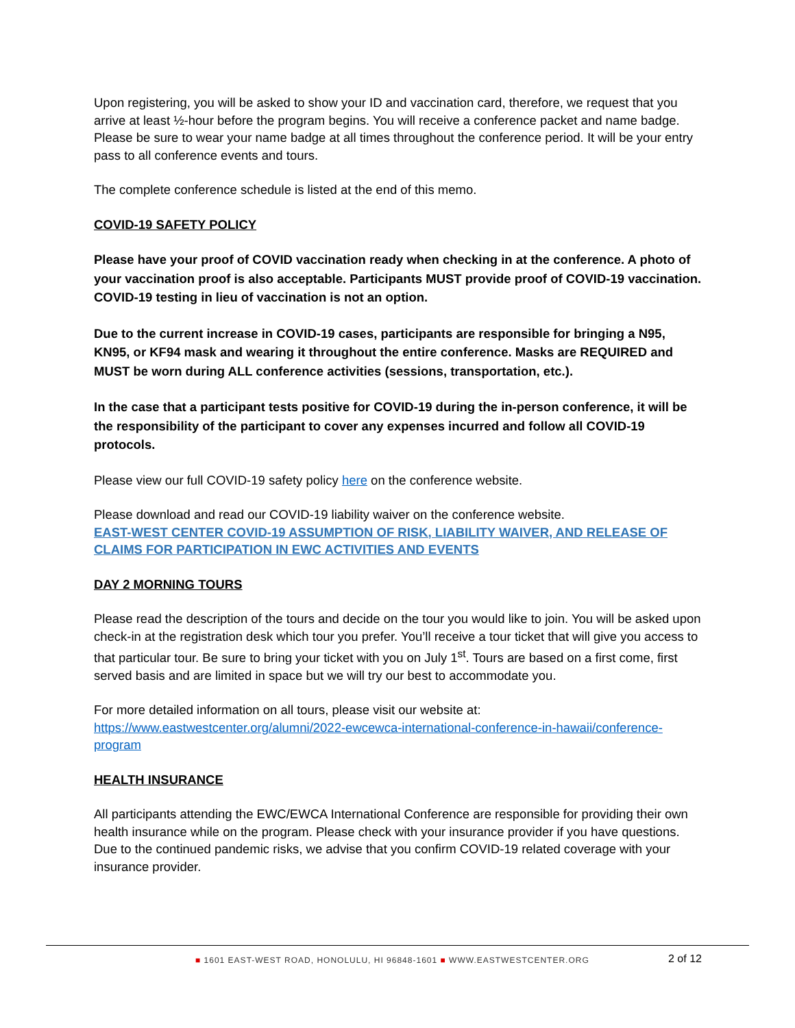Upon registering, you will be asked to show your ID and vaccination card, therefore, we request that you arrive at least ½-hour before the program begins. You will receive a conference packet and name badge. Please be sure to wear your name badge at all times throughout the conference period. It will be your entry pass to all conference events and tours.
The complete conference schedule is listed at the end of this memo.
COVID-19 SAFETY POLICY
Please have your proof of COVID vaccination ready when checking in at the conference. A photo of your vaccination proof is also acceptable. Participants MUST provide proof of COVID-19 vaccination. COVID-19 testing in lieu of vaccination is not an option.
Due to the current increase in COVID-19 cases, participants are responsible for bringing a N95, KN95, or KF94 mask and wearing it throughout the entire conference. Masks are REQUIRED and MUST be worn during ALL conference activities (sessions, transportation, etc.).
In the case that a participant tests positive for COVID-19 during the in-person conference, it will be the responsibility of the participant to cover any expenses incurred and follow all COVID-19 protocols.
Please view our full COVID-19 safety policy here on the conference website.
Please download and read our COVID-19 liability waiver on the conference website.
EAST-WEST CENTER COVID-19 ASSUMPTION OF RISK, LIABILITY WAIVER, AND RELEASE OF CLAIMS FOR PARTICIPATION IN EWC ACTIVITIES AND EVENTS
DAY 2 MORNING TOURS
Please read the description of the tours and decide on the tour you would like to join. You will be asked upon check-in at the registration desk which tour you prefer. You’ll receive a tour ticket that will give you access to that particular tour. Be sure to bring your ticket with you on July 1<sup>st</sup>. Tours are based on a first come, first served basis and are limited in space but we will try our best to accommodate you.
For more detailed information on all tours, please visit our website at:
https://www.eastwestcenter.org/alumni/2022-ewcewca-international-conference-in-hawaii/conference-program
HEALTH INSURANCE
All participants attending the EWC/EWCA International Conference are responsible for providing their own health insurance while on the program. Please check with your insurance provider if you have questions. Due to the continued pandemic risks, we advise that you confirm COVID-19 related coverage with your insurance provider.
■ 1601 EAST-WEST ROAD, HONOLULU, HI 96848-1601 ■ WWW.EASTWESTCENTER.ORG
2 of 12